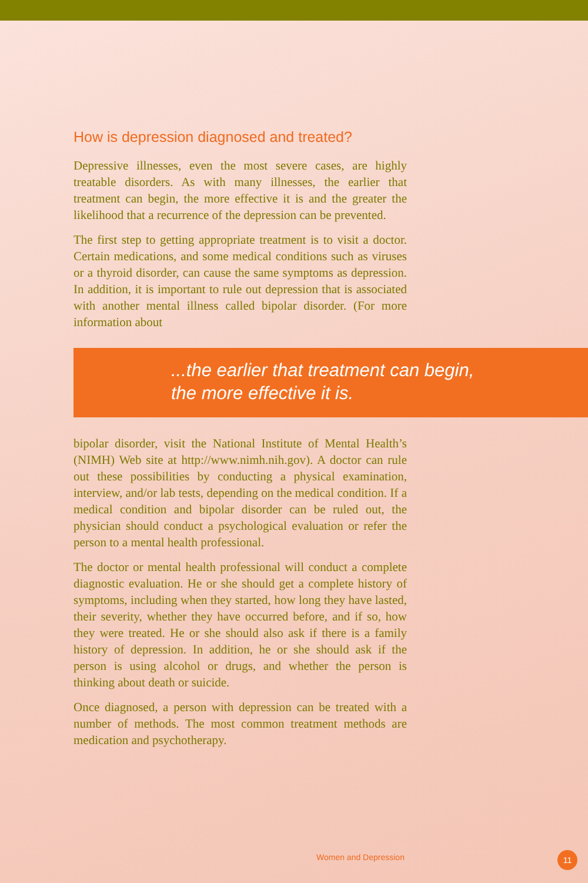How is depression diagnosed and treated?
Depressive illnesses, even the most severe cases, are highly treatable disorders. As with many illnesses, the earlier that treatment can begin, the more effective it is and the greater the likelihood that a recurrence of the depression can be prevented.
The first step to getting appropriate treatment is to visit a doctor. Certain medications, and some medical conditions such as viruses or a thyroid disorder, can cause the same symptoms as depression. In addition, it is important to rule out depression that is associated with another mental illness called bipolar disorder. (For more information about
...the earlier that treatment can begin,
the more effective it is.
bipolar disorder, visit the National Institute of Mental Health’s (NIMH) Web site at http://www.nimh.nih.gov). A doctor can rule out these possibilities by conducting a physical examination, interview, and/or lab tests, depending on the medical condition. If a medical condition and bipolar disorder can be ruled out, the physician should conduct a psychological evaluation or refer the person to a mental health professional.
The doctor or mental health professional will conduct a complete diagnostic evaluation. He or she should get a complete history of symptoms, including when they started, how long they have lasted, their severity, whether they have occurred before, and if so, how they were treated. He or she should also ask if there is a family history of depression. In addition, he or she should ask if the person is using alcohol or drugs, and whether the person is thinking about death or suicide.
Once diagnosed, a person with depression can be treated with a number of methods. The most common treatment methods are medication and psychotherapy.
Women and Depression 11